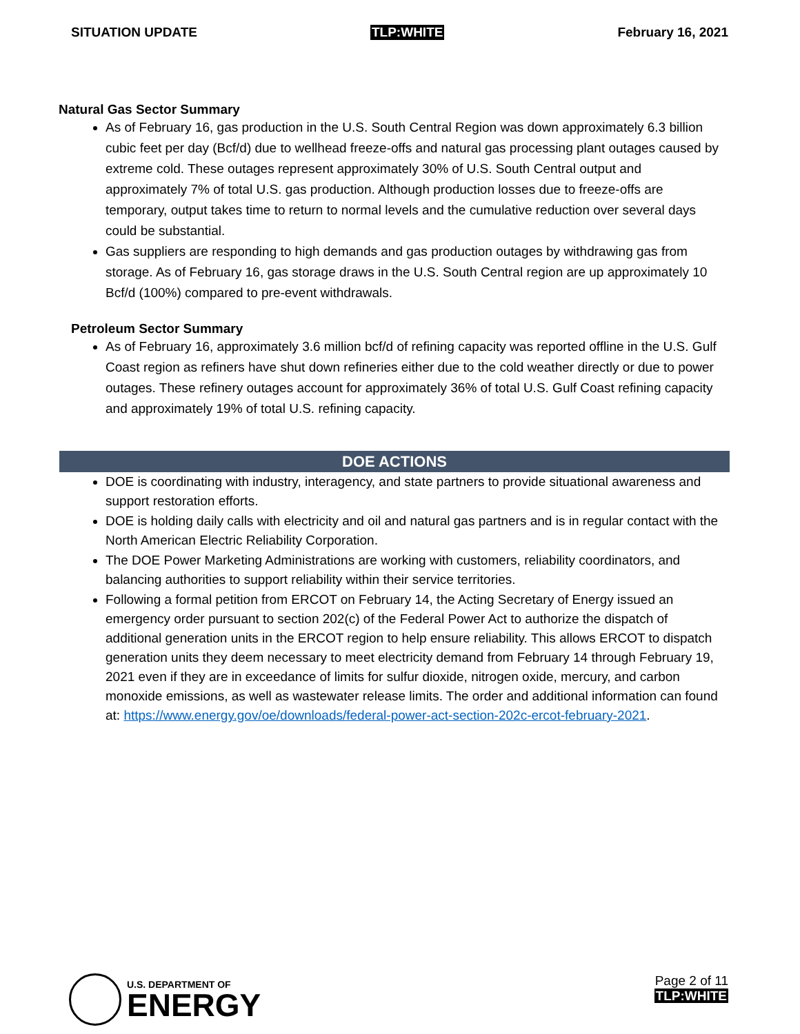SITUATION UPDATE TLP:WHITE February 16, 2021
Natural Gas Sector Summary
As of February 16, gas production in the U.S. South Central Region was down approximately 6.3 billion cubic feet per day (Bcf/d) due to wellhead freeze-offs and natural gas processing plant outages caused by extreme cold. These outages represent approximately 30% of U.S. South Central output and approximately 7% of total U.S. gas production. Although production losses due to freeze-offs are temporary, output takes time to return to normal levels and the cumulative reduction over several days could be substantial.
Gas suppliers are responding to high demands and gas production outages by withdrawing gas from storage. As of February 16, gas storage draws in the U.S. South Central region are up approximately 10 Bcf/d (100%) compared to pre-event withdrawals.
Petroleum Sector Summary
As of February 16, approximately 3.6 million bcf/d of refining capacity was reported offline in the U.S. Gulf Coast region as refiners have shut down refineries either due to the cold weather directly or due to power outages. These refinery outages account for approximately 36% of total U.S. Gulf Coast refining capacity and approximately 19% of total U.S. refining capacity.
DOE ACTIONS
DOE is coordinating with industry, interagency, and state partners to provide situational awareness and support restoration efforts.
DOE is holding daily calls with electricity and oil and natural gas partners and is in regular contact with the North American Electric Reliability Corporation.
The DOE Power Marketing Administrations are working with customers, reliability coordinators, and balancing authorities to support reliability within their service territories.
Following a formal petition from ERCOT on February 14, the Acting Secretary of Energy issued an emergency order pursuant to section 202(c) of the Federal Power Act to authorize the dispatch of additional generation units in the ERCOT region to help ensure reliability. This allows ERCOT to dispatch generation units they deem necessary to meet electricity demand from February 14 through February 19, 2021 even if they are in exceedance of limits for sulfur dioxide, nitrogen oxide, mercury, and carbon monoxide emissions, as well as wastewater release limits. The order and additional information can found at: https://www.energy.gov/oe/downloads/federal-power-act-section-202c-ercot-february-2021.
U.S. DEPARTMENT OF
ENERGY
Page 2 of 11
TLP:WHITE